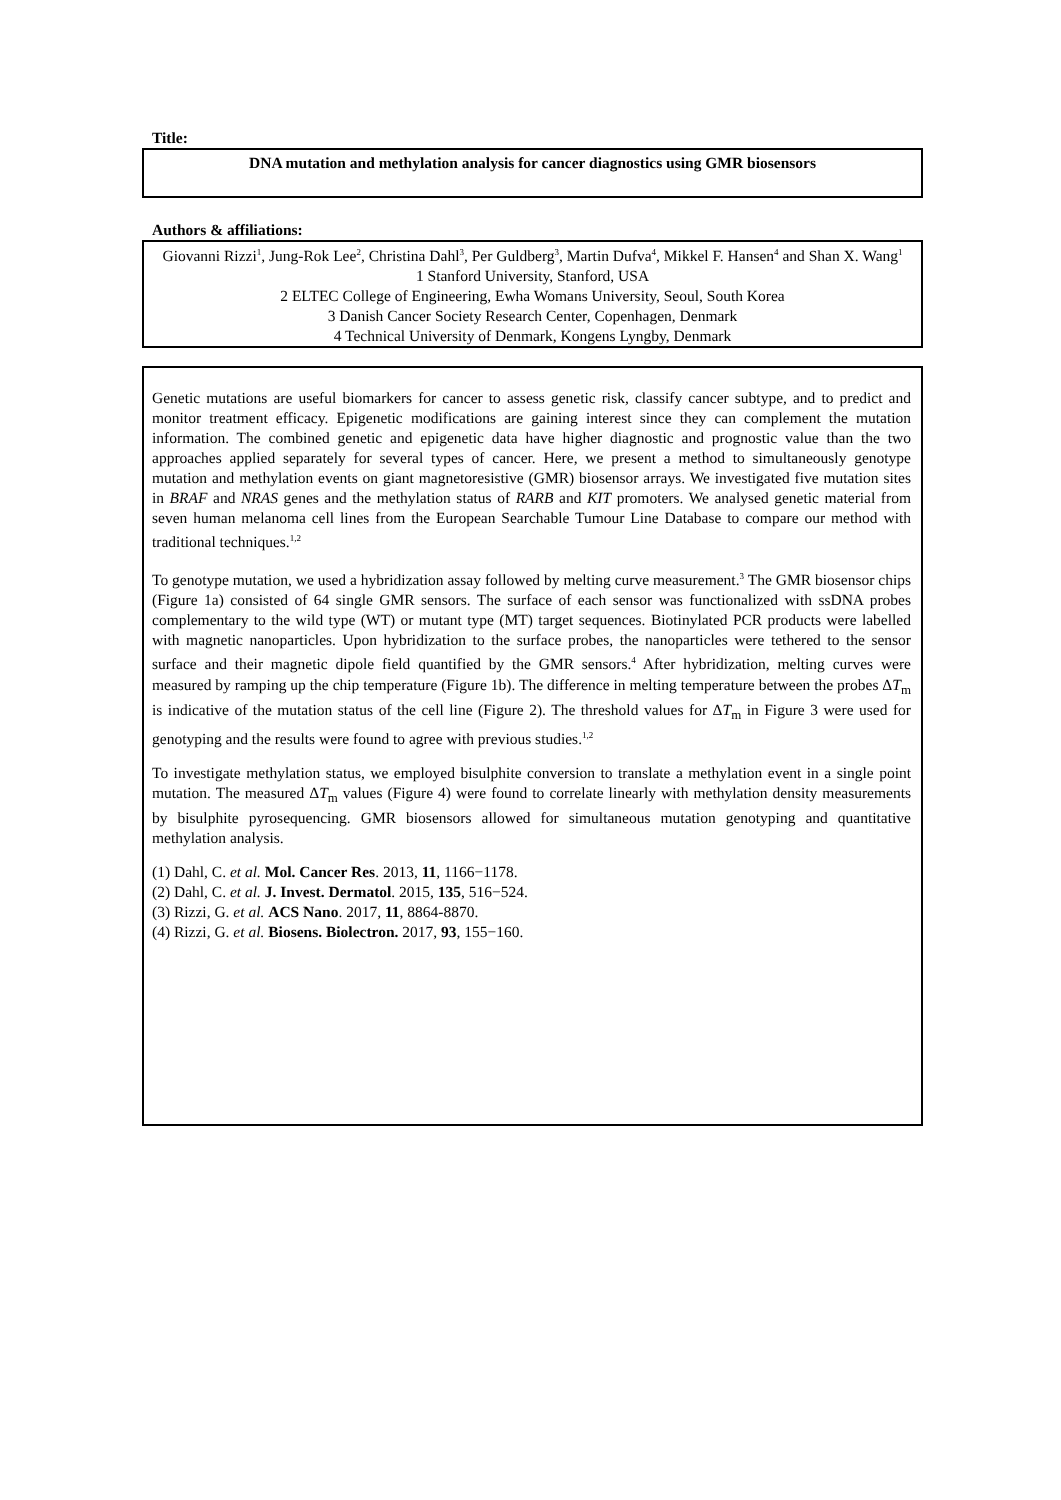Title:
DNA mutation and methylation analysis for cancer diagnostics using GMR biosensors
Authors & affiliations:
Giovanni Rizzi<sup>1</sup>, Jung-Rok Lee<sup>2</sup>, Christina Dahl<sup>3</sup>, Per Guldberg<sup>3</sup>, Martin Dufva<sup>4</sup>, Mikkel F. Hansen<sup>4</sup> and Shan X. Wang<sup>1</sup>
1 Stanford University, Stanford, USA
2 ELTEC College of Engineering, Ewha Womans University, Seoul, South Korea
3 Danish Cancer Society Research Center, Copenhagen, Denmark
4 Technical University of Denmark, Kongens Lyngby, Denmark
Genetic mutations are useful biomarkers for cancer to assess genetic risk, classify cancer subtype, and to predict and monitor treatment efficacy. Epigenetic modifications are gaining interest since they can complement the mutation information. The combined genetic and epigenetic data have higher diagnostic and prognostic value than the two approaches applied separately for several types of cancer. Here, we present a method to simultaneously genotype mutation and methylation events on giant magnetoresistive (GMR) biosensor arrays. We investigated five mutation sites in BRAF and NRAS genes and the methylation status of RARB and KIT promoters. We analysed genetic material from seven human melanoma cell lines from the European Searchable Tumour Line Database to compare our method with traditional techniques.<sup>1,2</sup>
To genotype mutation, we used a hybridization assay followed by melting curve measurement.<sup>3</sup> The GMR biosensor chips (Figure 1a) consisted of 64 single GMR sensors. The surface of each sensor was functionalized with ssDNA probes complementary to the wild type (WT) or mutant type (MT) target sequences. Biotinylated PCR products were labelled with magnetic nanoparticles. Upon hybridization to the surface probes, the nanoparticles were tethered to the sensor surface and their magnetic dipole field quantified by the GMR sensors.<sup>4</sup> After hybridization, melting curves were measured by ramping up the chip temperature (Figure 1b). The difference in melting temperature between the probes ΔT<sub>m</sub> is indicative of the mutation status of the cell line (Figure 2). The threshold values for ΔT<sub>m</sub> in Figure 3 were used for genotyping and the results were found to agree with previous studies.<sup>1,2</sup>
To investigate methylation status, we employed bisulphite conversion to translate a methylation event in a single point mutation. The measured ΔT<sub>m</sub> values (Figure 4) were found to correlate linearly with methylation density measurements by bisulphite pyrosequencing. GMR biosensors allowed for simultaneous mutation genotyping and quantitative methylation analysis.
(1) Dahl, C. et al. Mol. Cancer Res. 2013, 11, 1166−1178.
(2) Dahl, C. et al. J. Invest. Dermatol. 2015, 135, 516−524.
(3) Rizzi, G. et al. ACS Nano. 2017, 11, 8864-8870.
(4) Rizzi, G. et al. Biosens. Biolectron. 2017, 93, 155−160.